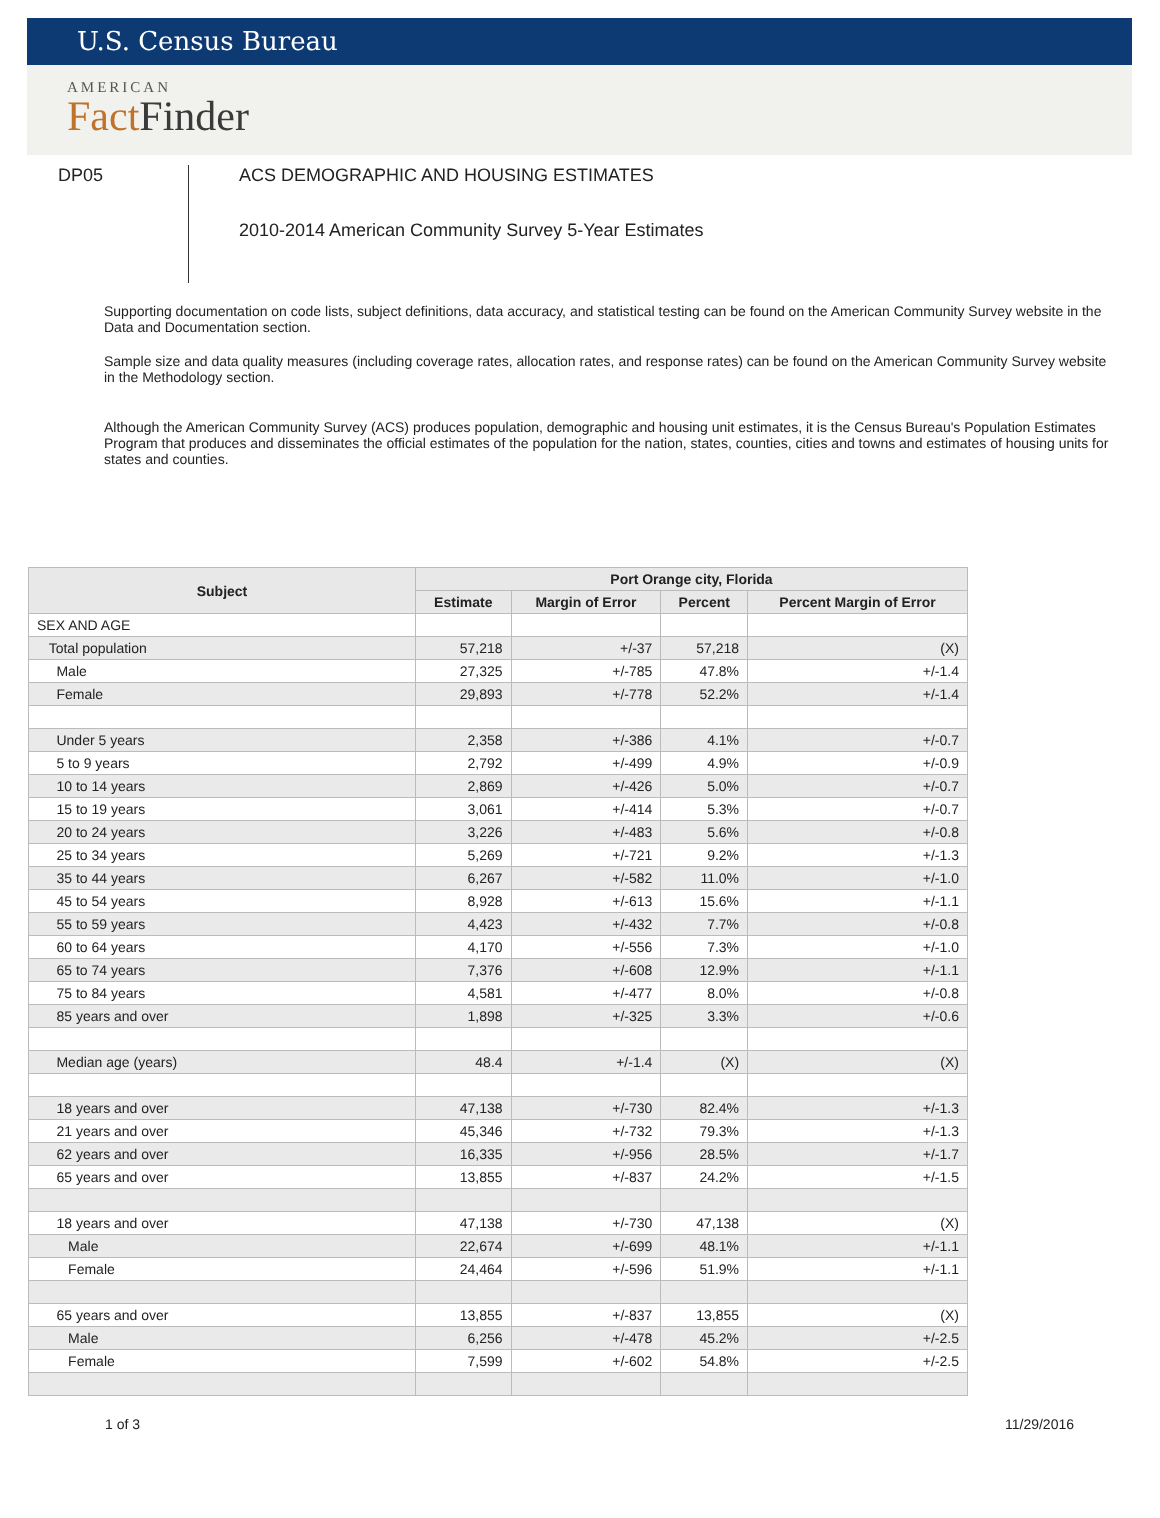U.S. Census Bureau
AMERICAN
Fact Finder
DP05
ACS DEMOGRAPHIC AND HOUSING ESTIMATES
2010-2014 American Community Survey 5-Year Estimates
Supporting documentation on code lists, subject definitions, data accuracy, and statistical testing can be found on the American Community Survey website in the Data and Documentation section.
Sample size and data quality measures (including coverage rates, allocation rates, and response rates) can be found on the American Community Survey website in the Methodology section.
Although the American Community Survey (ACS) produces population, demographic and housing unit estimates, it is the Census Bureau's Population Estimates Program that produces and disseminates the official estimates of the population for the nation, states, counties, cities and towns and estimates of housing units for states and counties.
| Subject | Port Orange city, Florida | | | |
| --- | --- | --- | --- | --- |
| | Estimate | Margin of Error | Percent | Percent Margin of Error |
| SEX AND AGE | | | | |
| Total population | 57,218 | +/-37 | 57,218 | (X) |
| Male | 27,325 | +/-785 | 47.8% | +/-1.4 |
| Female | 29,893 | +/-778 | 52.2% | +/-1.4 |
| Under 5 years | 2,358 | +/-386 | 4.1% | +/-0.7 |
| 5 to 9 years | 2,792 | +/-499 | 4.9% | +/-0.9 |
| 10 to 14 years | 2,869 | +/-426 | 5.0% | +/-0.7 |
| 15 to 19 years | 3,061 | +/-414 | 5.3% | +/-0.7 |
| 20 to 24 years | 3,226 | +/-483 | 5.6% | +/-0.8 |
| 25 to 34 years | 5,269 | +/-721 | 9.2% | +/-1.3 |
| 35 to 44 years | 6,267 | +/-582 | 11.0% | +/-1.0 |
| 45 to 54 years | 8,928 | +/-613 | 15.6% | +/-1.1 |
| 55 to 59 years | 4,423 | +/-432 | 7.7% | +/-0.8 |
| 60 to 64 years | 4,170 | +/-556 | 7.3% | +/-1.0 |
| 65 to 74 years | 7,376 | +/-608 | 12.9% | +/-1.1 |
| 75 to 84 years | 4,581 | +/-477 | 8.0% | +/-0.8 |
| 85 years and over | 1,898 | +/-325 | 3.3% | +/-0.6 |
| Median age (years) | 48.4 | +/-1.4 | (X) | (X) |
| 18 years and over | 47,138 | +/-730 | 82.4% | +/-1.3 |
| 21 years and over | 45,346 | +/-732 | 79.3% | +/-1.3 |
| 62 years and over | 16,335 | +/-956 | 28.5% | +/-1.7 |
| 65 years and over | 13,855 | +/-837 | 24.2% | +/-1.5 |
| 18 years and over | 47,138 | +/-730 | 47,138 | (X) |
| Male | 22,674 | +/-699 | 48.1% | +/-1.1 |
| Female | 24,464 | +/-596 | 51.9% | +/-1.1 |
| 65 years and over | 13,855 | +/-837 | 13,855 | (X) |
| Male | 6,256 | +/-478 | 45.2% | +/-2.5 |
| Female | 7,599 | +/-602 | 54.8% | +/-2.5 |
1 of 3 11/29/2016